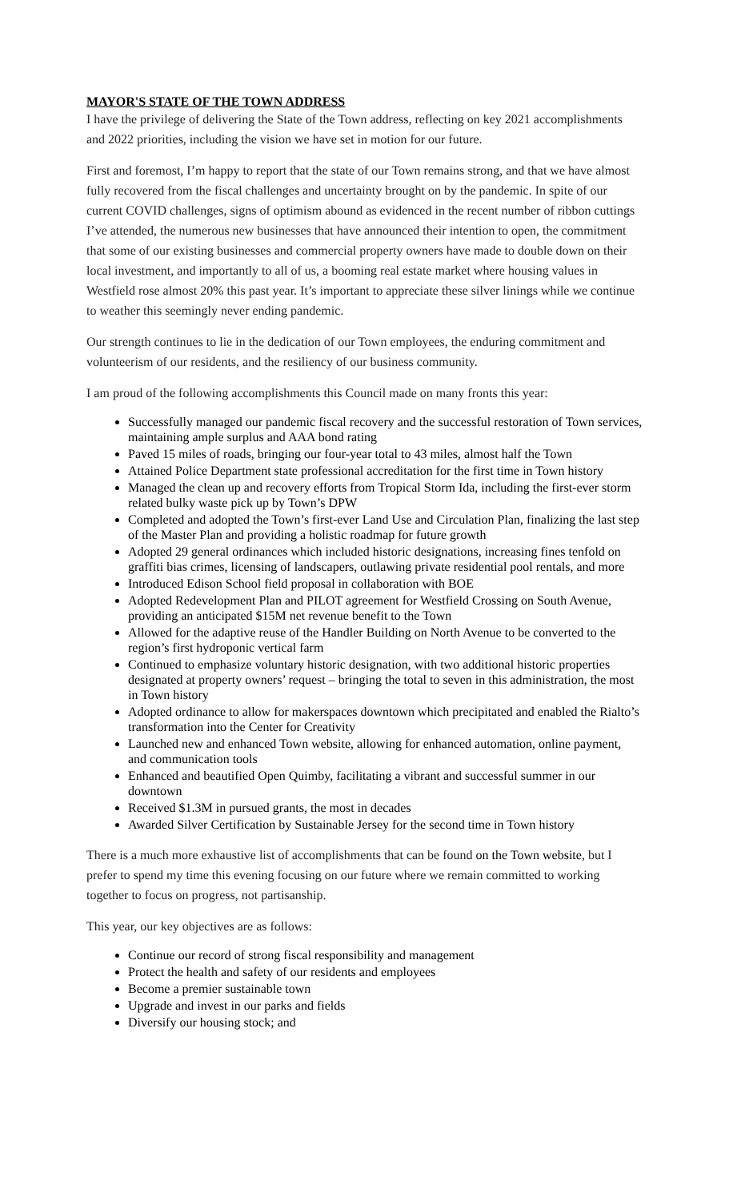MAYOR'S STATE OF THE TOWN ADDRESS
I have the privilege of delivering the State of the Town address, reflecting on key 2021 accomplishments and 2022 priorities, including the vision we have set in motion for our future.
First and foremost, I’m happy to report that the state of our Town remains strong, and that we have almost fully recovered from the fiscal challenges and uncertainty brought on by the pandemic. In spite of our current COVID challenges, signs of optimism abound as evidenced in the recent number of ribbon cuttings I’ve attended, the numerous new businesses that have announced their intention to open, the commitment that some of our existing businesses and commercial property owners have made to double down on their local investment, and importantly to all of us, a booming real estate market where housing values in Westfield rose almost 20% this past year. It’s important to appreciate these silver linings while we continue to weather this seemingly never ending pandemic.
Our strength continues to lie in the dedication of our Town employees, the enduring commitment and volunteerism of our residents, and the resiliency of our business community.
I am proud of the following accomplishments this Council made on many fronts this year:
Successfully managed our pandemic fiscal recovery and the successful restoration of Town services, maintaining ample surplus and AAA bond rating
Paved 15 miles of roads, bringing our four-year total to 43 miles, almost half the Town
Attained Police Department state professional accreditation for the first time in Town history
Managed the clean up and recovery efforts from Tropical Storm Ida, including the first-ever storm related bulky waste pick up by Town’s DPW
Completed and adopted the Town’s first-ever Land Use and Circulation Plan, finalizing the last step of the Master Plan and providing a holistic roadmap for future growth
Adopted 29 general ordinances which included historic designations, increasing fines tenfold on graffiti bias crimes, licensing of landscapers, outlawing private residential pool rentals, and more
Introduced Edison School field proposal in collaboration with BOE
Adopted Redevelopment Plan and PILOT agreement for Westfield Crossing on South Avenue, providing an anticipated $15M net revenue benefit to the Town
Allowed for the adaptive reuse of the Handler Building on North Avenue to be converted to the region’s first hydroponic vertical farm
Continued to emphasize voluntary historic designation, with two additional historic properties designated at property owners’ request – bringing the total to seven in this administration, the most in Town history
Adopted ordinance to allow for makerspaces downtown which precipitated and enabled the Rialto’s transformation into the Center for Creativity
Launched new and enhanced Town website, allowing for enhanced automation, online payment, and communication tools
Enhanced and beautified Open Quimby, facilitating a vibrant and successful summer in our downtown
Received $1.3M in pursued grants, the most in decades
Awarded Silver Certification by Sustainable Jersey for the second time in Town history
There is a much more exhaustive list of accomplishments that can be found on the Town website, but I prefer to spend my time this evening focusing on our future where we remain committed to working together to focus on progress, not partisanship.
This year, our key objectives are as follows:
Continue our record of strong fiscal responsibility and management
Protect the health and safety of our residents and employees
Become a premier sustainable town
Upgrade and invest in our parks and fields
Diversify our housing stock; and